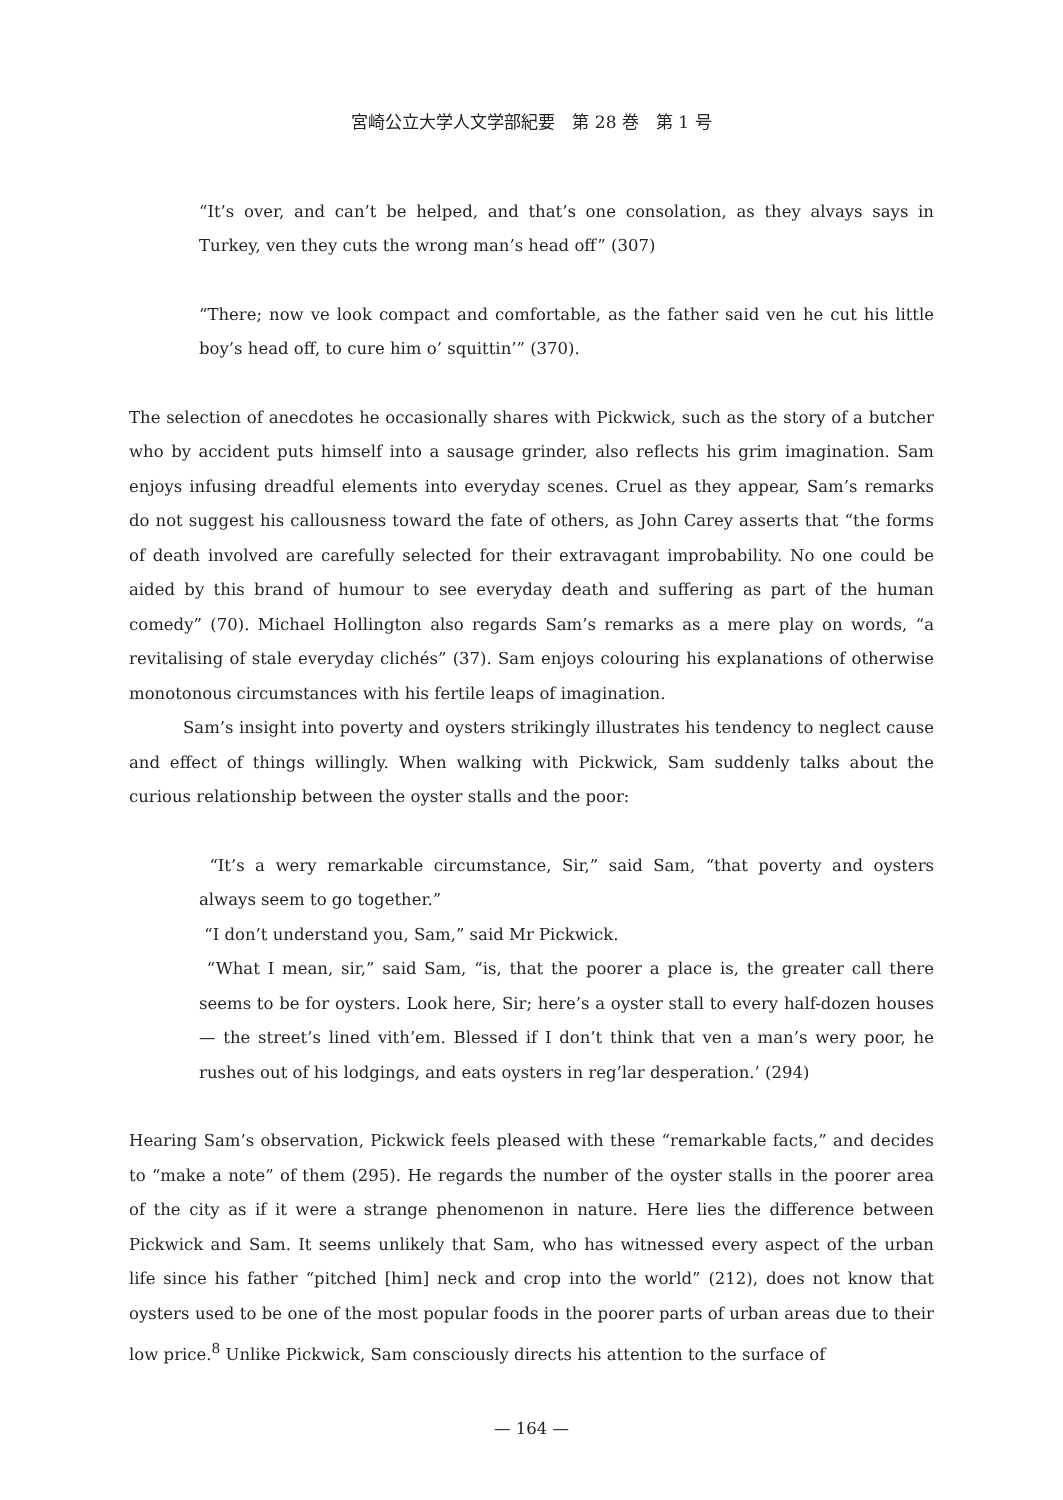宮崎公立大学人文学部紀要　第 28 巻　第 1 号
“It’s over, and can’t be helped, and that’s one consolation, as they alvays says in Turkey, ven they cuts the wrong man’s head off” (307)
“There; now ve look compact and comfortable, as the father said ven he cut his little boy’s head off, to cure him o’ squittin’” (370).
The selection of anecdotes he occasionally shares with Pickwick, such as the story of a butcher who by accident puts himself into a sausage grinder, also reflects his grim imagination. Sam enjoys infusing dreadful elements into everyday scenes. Cruel as they appear, Sam’s remarks do not suggest his callousness toward the fate of others, as John Carey asserts that “the forms of death involved are carefully selected for their extravagant improbability. No one could be aided by this brand of humour to see everyday death and suffering as part of the human comedy” (70). Michael Hollington also regards Sam’s remarks as a mere play on words, “a revitalising of stale everyday clichés” (37). Sam enjoys colouring his explanations of otherwise monotonous circumstances with his fertile leaps of imagination.
Sam’s insight into poverty and oysters strikingly illustrates his tendency to neglect cause and effect of things willingly. When walking with Pickwick, Sam suddenly talks about the curious relationship between the oyster stalls and the poor:
“It’s a wery remarkable circumstance, Sir,” said Sam, “that poverty and oysters always seem to go together.”
“I don’t understand you, Sam,” said Mr Pickwick.
“What I mean, sir,” said Sam, “is, that the poorer a place is, the greater call there seems to be for oysters. Look here, Sir; here’s a oyster stall to every half-dozen houses — the street’s lined vith’em. Blessed if I don’t think that ven a man’s wery poor, he rushes out of his lodgings, and eats oysters in reg’lar desperation.’ (294)
Hearing Sam’s observation, Pickwick feels pleased with these “remarkable facts,” and decides to “make a note” of them (295). He regards the number of the oyster stalls in the poorer area of the city as if it were a strange phenomenon in nature. Here lies the difference between Pickwick and Sam. It seems unlikely that Sam, who has witnessed every aspect of the urban life since his father “pitched [him] neck and crop into the world” (212), does not know that oysters used to be one of the most popular foods in the poorer parts of urban areas due to their low price.<sup>8</sup> Unlike Pickwick, Sam consciously directs his attention to the surface of
— 164 —